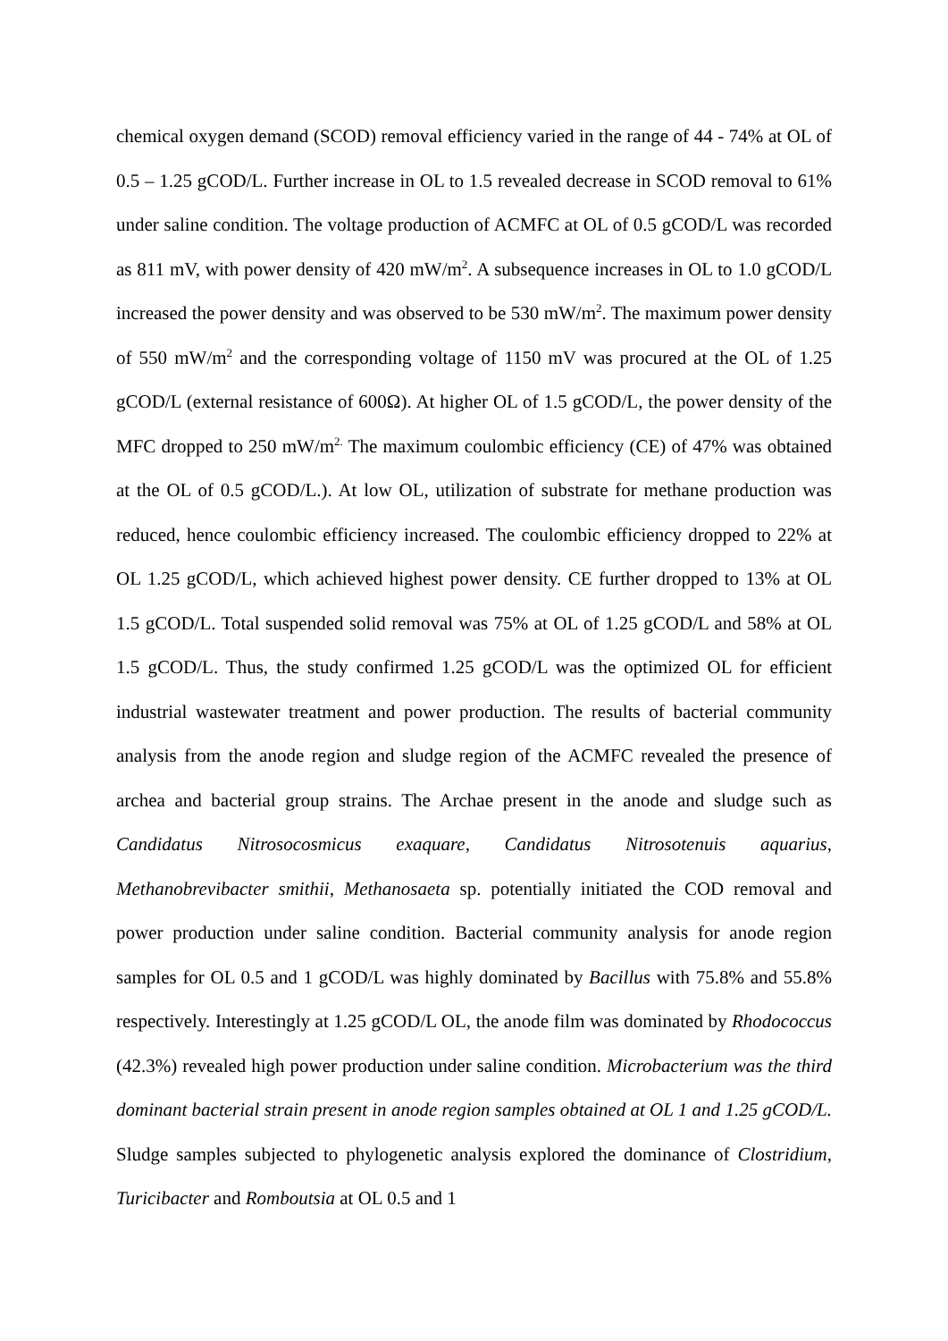chemical oxygen demand (SCOD) removal efficiency varied in the range of 44 - 74% at OL of 0.5 – 1.25 gCOD/L. Further increase in OL to 1.5 revealed decrease in SCOD removal to 61% under saline condition. The voltage production of ACMFC at OL of 0.5 gCOD/L was recorded as 811 mV, with power density of 420 mW/m<sup>2</sup>. A subsequence increases in OL to 1.0 gCOD/L increased the power density and was observed to be 530 mW/m<sup>2</sup>. The maximum power density of 550 mW/m<sup>2</sup> and the corresponding voltage of 1150 mV was procured at the OL of 1.25 gCOD/L (external resistance of 600Ω). At higher OL of 1.5 gCOD/L, the power density of the MFC dropped to 250 mW/m<sup>2.</sup> The maximum coulombic efficiency (CE) of 47% was obtained at the OL of 0.5 gCOD/L.). At low OL, utilization of substrate for methane production was reduced, hence coulombic efficiency increased. The coulombic efficiency dropped to 22% at OL 1.25 gCOD/L, which achieved highest power density. CE further dropped to 13% at OL 1.5 gCOD/L. Total suspended solid removal was 75% at OL of 1.25 gCOD/L and 58% at OL 1.5 gCOD/L. Thus, the study confirmed 1.25 gCOD/L was the optimized OL for efficient industrial wastewater treatment and power production. The results of bacterial community analysis from the anode region and sludge region of the ACMFC revealed the presence of archea and bacterial group strains. The Archae present in the anode and sludge such as Candidatus Nitrosocosmicus exaquare, Candidatus Nitrosotenuis aquarius, Methanobrevibacter smithii, Methanosaeta sp. potentially initiated the COD removal and power production under saline condition. Bacterial community analysis for anode region samples for OL 0.5 and 1 gCOD/L was highly dominated by Bacillus with 75.8% and 55.8% respectively. Interestingly at 1.25 gCOD/L OL, the anode film was dominated by Rhodococcus (42.3%) revealed high power production under saline condition. Microbacterium was the third dominant bacterial strain present in anode region samples obtained at OL 1 and 1.25 gCOD/L. Sludge samples subjected to phylogenetic analysis explored the dominance of Clostridium, Turicibacter and Romboutsia at OL 0.5 and 1